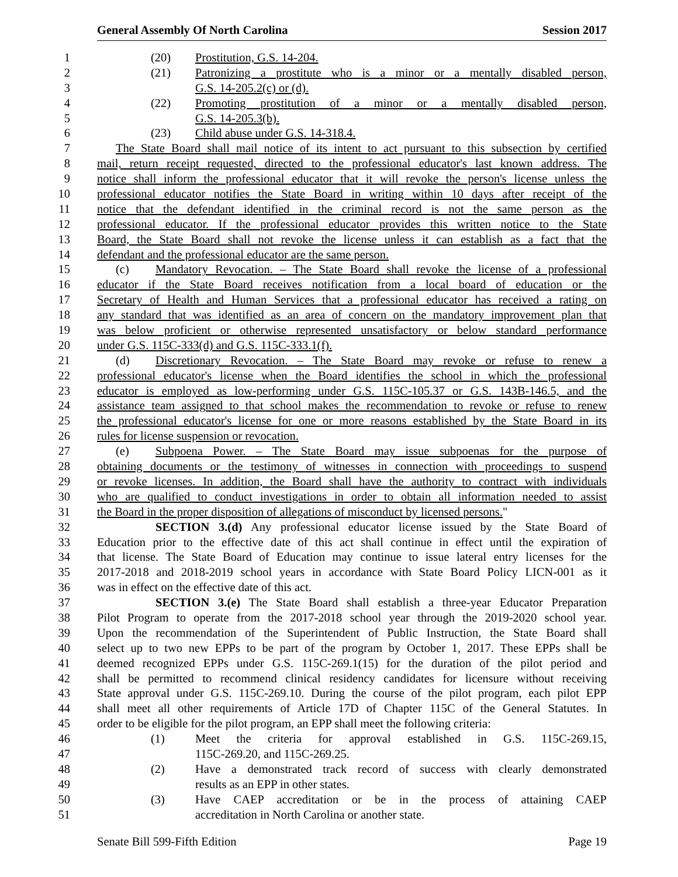General Assembly Of North Carolina Session 2017
1 (20) Prostitution, G.S. 14-204.
2 (21) Patronizing a prostitute who is a minor or a mentally disabled person,
3 G.S. 14-205.2(c) or (d).
4 (22) Promoting prostitution of a minor or a mentally disabled person,
5 G.S. 14-205.3(b).
6 (23) Child abuse under G.S. 14-318.4.
7 The State Board shall mail notice of its intent to act pursuant to this subsection by certified
8 mail, return receipt requested, directed to the professional educator's last known address. The
9 notice shall inform the professional educator that it will revoke the person's license unless the
10 professional educator notifies the State Board in writing within 10 days after receipt of the
11 notice that the defendant identified in the criminal record is not the same person as the
12 professional educator. If the professional educator provides this written notice to the State
13 Board, the State Board shall not revoke the license unless it can establish as a fact that the
14 defendant and the professional educator are the same person.
15 (c) Mandatory Revocation. – The State Board shall revoke the license of a professional
16 educator if the State Board receives notification from a local board of education or the
17 Secretary of Health and Human Services that a professional educator has received a rating on
18 any standard that was identified as an area of concern on the mandatory improvement plan that
19 was below proficient or otherwise represented unsatisfactory or below standard performance
20 under G.S. 115C-333(d) and G.S. 115C-333.1(f).
21 (d) Discretionary Revocation. – The State Board may revoke or refuse to renew a
22 professional educator's license when the Board identifies the school in which the professional
23 educator is employed as low-performing under G.S. 115C-105.37 or G.S. 143B-146.5, and the
24 assistance team assigned to that school makes the recommendation to revoke or refuse to renew
25 the professional educator's license for one or more reasons established by the State Board in its
26 rules for license suspension or revocation.
27 (e) Subpoena Power. – The State Board may issue subpoenas for the purpose of
28 obtaining documents or the testimony of witnesses in connection with proceedings to suspend
29 or revoke licenses. In addition, the Board shall have the authority to contract with individuals
30 who are qualified to conduct investigations in order to obtain all information needed to assist
31 the Board in the proper disposition of allegations of misconduct by licensed persons."
32 SECTION 3.(d) Any professional educator license issued by the State Board of
33 Education prior to the effective date of this act shall continue in effect until the expiration of
34 that license. The State Board of Education may continue to issue lateral entry licenses for the
35 2017-2018 and 2018-2019 school years in accordance with State Board Policy LICN-001 as it
36 was in effect on the effective date of this act.
37 SECTION 3.(e) The State Board shall establish a three-year Educator Preparation
38 Pilot Program to operate from the 2017-2018 school year through the 2019-2020 school year.
39 Upon the recommendation of the Superintendent of Public Instruction, the State Board shall
40 select up to two new EPPs to be part of the program by October 1, 2017. These EPPs shall be
41 deemed recognized EPPs under G.S. 115C-269.1(15) for the duration of the pilot period and
42 shall be permitted to recommend clinical residency candidates for licensure without receiving
43 State approval under G.S. 115C-269.10. During the course of the pilot program, each pilot EPP
44 shall meet all other requirements of Article 17D of Chapter 115C of the General Statutes. In
45 order to be eligible for the pilot program, an EPP shall meet the following criteria:
46 (1) Meet the criteria for approval established in G.S. 115C-269.15,
47 115C-269.20, and 115C-269.25.
48 (2) Have a demonstrated track record of success with clearly demonstrated
49 results as an EPP in other states.
50 (3) Have CAEP accreditation or be in the process of attaining CAEP
51 accreditation in North Carolina or another state.
Senate Bill 599-Fifth Edition Page 19